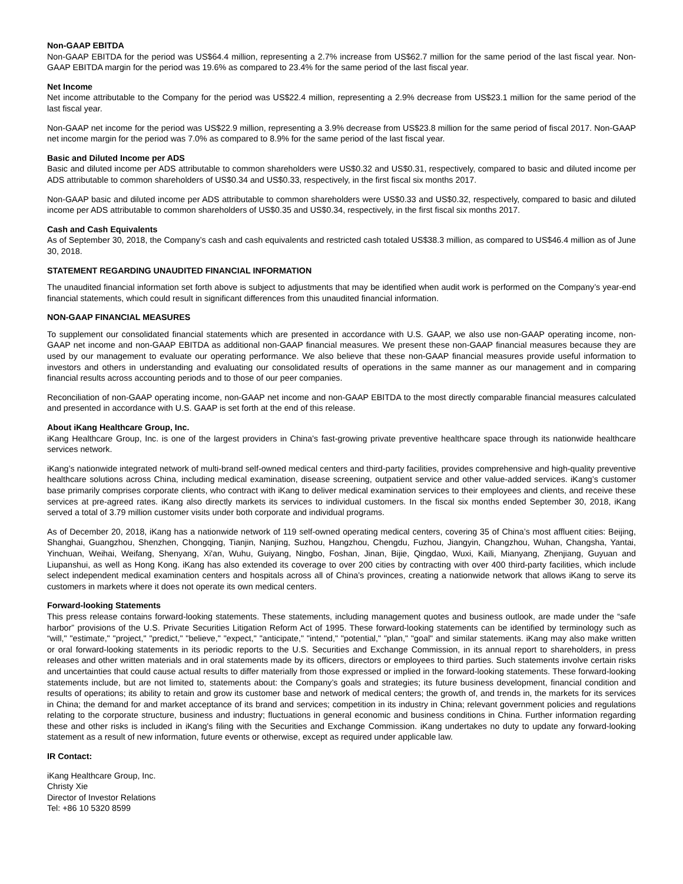Non-GAAP EBITDA
Non-GAAP EBITDA for the period was US$64.4 million, representing a 2.7% increase from US$62.7 million for the same period of the last fiscal year. Non-GAAP EBITDA margin for the period was 19.6% as compared to 23.4% for the same period of the last fiscal year.
Net Income
Net income attributable to the Company for the period was US$22.4 million, representing a 2.9% decrease from US$23.1 million for the same period of the last fiscal year.
Non-GAAP net income for the period was US$22.9 million, representing a 3.9% decrease from US$23.8 million for the same period of fiscal 2017. Non-GAAP net income margin for the period was 7.0% as compared to 8.9% for the same period of the last fiscal year.
Basic and Diluted Income per ADS
Basic and diluted income per ADS attributable to common shareholders were US$0.32 and US$0.31, respectively, compared to basic and diluted income per ADS attributable to common shareholders of US$0.34 and US$0.33, respectively, in the first fiscal six months 2017.
Non-GAAP basic and diluted income per ADS attributable to common shareholders were US$0.33 and US$0.32, respectively, compared to basic and diluted income per ADS attributable to common shareholders of US$0.35 and US$0.34, respectively, in the first fiscal six months 2017.
Cash and Cash Equivalents
As of September 30, 2018, the Company’s cash and cash equivalents and restricted cash totaled US$38.3 million, as compared to US$46.4 million as of June 30, 2018.
STATEMENT REGARDING UNAUDITED FINANCIAL INFORMATION
The unaudited financial information set forth above is subject to adjustments that may be identified when audit work is performed on the Company’s year-end financial statements, which could result in significant differences from this unaudited financial information.
NON-GAAP FINANCIAL MEASURES
To supplement our consolidated financial statements which are presented in accordance with U.S. GAAP, we also use non-GAAP operating income, non-GAAP net income and non-GAAP EBITDA as additional non-GAAP financial measures. We present these non-GAAP financial measures because they are used by our management to evaluate our operating performance. We also believe that these non-GAAP financial measures provide useful information to investors and others in understanding and evaluating our consolidated results of operations in the same manner as our management and in comparing financial results across accounting periods and to those of our peer companies.
Reconciliation of non-GAAP operating income, non-GAAP net income and non-GAAP EBITDA to the most directly comparable financial measures calculated and presented in accordance with U.S. GAAP is set forth at the end of this release.
About iKang Healthcare Group, Inc.
iKang Healthcare Group, Inc. is one of the largest providers in China's fast-growing private preventive healthcare space through its nationwide healthcare services network.
iKang’s nationwide integrated network of multi-brand self-owned medical centers and third-party facilities, provides comprehensive and high-quality preventive healthcare solutions across China, including medical examination, disease screening, outpatient service and other value-added services. iKang’s customer base primarily comprises corporate clients, who contract with iKang to deliver medical examination services to their employees and clients, and receive these services at pre-agreed rates. iKang also directly markets its services to individual customers. In the fiscal six months ended September 30, 2018, iKang served a total of 3.79 million customer visits under both corporate and individual programs.
As of December 20, 2018, iKang has a nationwide network of 119 self-owned operating medical centers, covering 35 of China’s most affluent cities: Beijing, Shanghai, Guangzhou, Shenzhen, Chongqing, Tianjin, Nanjing, Suzhou, Hangzhou, Chengdu, Fuzhou, Jiangyin, Changzhou, Wuhan, Changsha, Yantai, Yinchuan, Weihai, Weifang, Shenyang, Xi'an, Wuhu, Guiyang, Ningbo, Foshan, Jinan, Bijie, Qingdao, Wuxi, Kaili, Mianyang, Zhenjiang, Guyuan and Liupanshui, as well as Hong Kong. iKang has also extended its coverage to over 200 cities by contracting with over 400 third-party facilities, which include select independent medical examination centers and hospitals across all of China’s provinces, creating a nationwide network that allows iKang to serve its customers in markets where it does not operate its own medical centers.
Forward-looking Statements
This press release contains forward-looking statements. These statements, including management quotes and business outlook, are made under the “safe harbor” provisions of the U.S. Private Securities Litigation Reform Act of 1995. These forward-looking statements can be identified by terminology such as “will," "estimate," "project," "predict," "believe," "expect," "anticipate," "intend," "potential," "plan," "goal" and similar statements. iKang may also make written or oral forward-looking statements in its periodic reports to the U.S. Securities and Exchange Commission, in its annual report to shareholders, in press releases and other written materials and in oral statements made by its officers, directors or employees to third parties. Such statements involve certain risks and uncertainties that could cause actual results to differ materially from those expressed or implied in the forward-looking statements. These forward-looking statements include, but are not limited to, statements about: the Company’s goals and strategies; its future business development, financial condition and results of operations; its ability to retain and grow its customer base and network of medical centers; the growth of, and trends in, the markets for its services in China; the demand for and market acceptance of its brand and services; competition in its industry in China; relevant government policies and regulations relating to the corporate structure, business and industry; fluctuations in general economic and business conditions in China. Further information regarding these and other risks is included in iKang's filing with the Securities and Exchange Commission. iKang undertakes no duty to update any forward-looking statement as a result of new information, future events or otherwise, except as required under applicable law.
IR Contact:
iKang Healthcare Group, Inc.
Christy Xie
Director of Investor Relations
Tel: +86 10 5320 8599